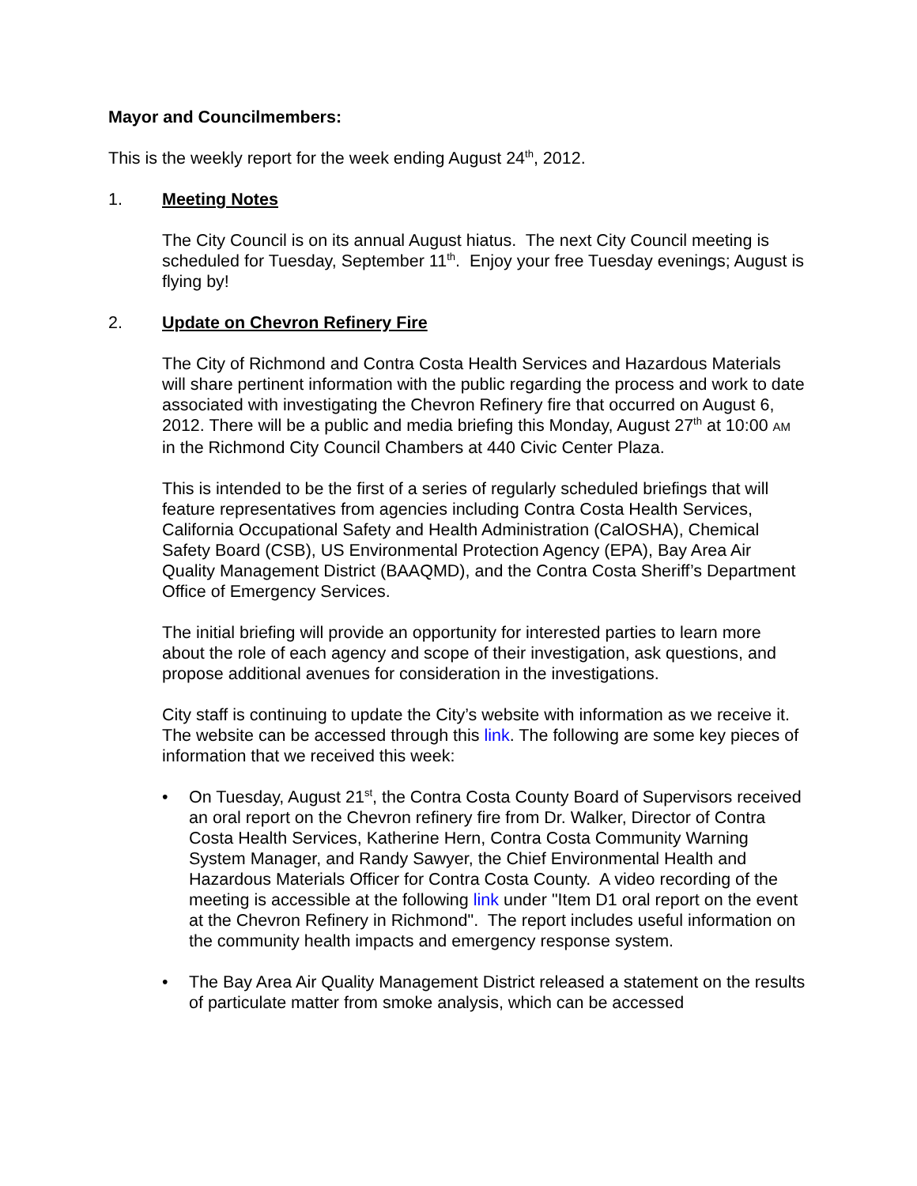Mayor and Councilmembers:
This is the weekly report for the week ending August 24<sup>th</sup>, 2012.
1. Meeting Notes
The City Council is on its annual August hiatus. The next City Council meeting is scheduled for Tuesday, September 11<sup>th</sup>. Enjoy your free Tuesday evenings; August is flying by!
2. Update on Chevron Refinery Fire
The City of Richmond and Contra Costa Health Services and Hazardous Materials will share pertinent information with the public regarding the process and work to date associated with investigating the Chevron Refinery fire that occurred on August 6, 2012. There will be a public and media briefing this Monday, August 27<sup>th</sup> at 10:00 AM in the Richmond City Council Chambers at 440 Civic Center Plaza.
This is intended to be the first of a series of regularly scheduled briefings that will feature representatives from agencies including Contra Costa Health Services, California Occupational Safety and Health Administration (CalOSHA), Chemical Safety Board (CSB), US Environmental Protection Agency (EPA), Bay Area Air Quality Management District (BAAQMD), and the Contra Costa Sheriff’s Department Office of Emergency Services.
The initial briefing will provide an opportunity for interested parties to learn more about the role of each agency and scope of their investigation, ask questions, and propose additional avenues for consideration in the investigations.
City staff is continuing to update the City’s website with information as we receive it. The website can be accessed through this link. The following are some key pieces of information that we received this week:
• On Tuesday, August 21<sup>st</sup>, the Contra Costa County Board of Supervisors received an oral report on the Chevron refinery fire from Dr. Walker, Director of Contra Costa Health Services, Katherine Hern, Contra Costa Community Warning System Manager, and Randy Sawyer, the Chief Environmental Health and Hazardous Materials Officer for Contra Costa County. A video recording of the meeting is accessible at the following link under "Item D1 oral report on the event at the Chevron Refinery in Richmond". The report includes useful information on the community health impacts and emergency response system.
• The Bay Area Air Quality Management District released a statement on the results of particulate matter from smoke analysis, which can be accessed